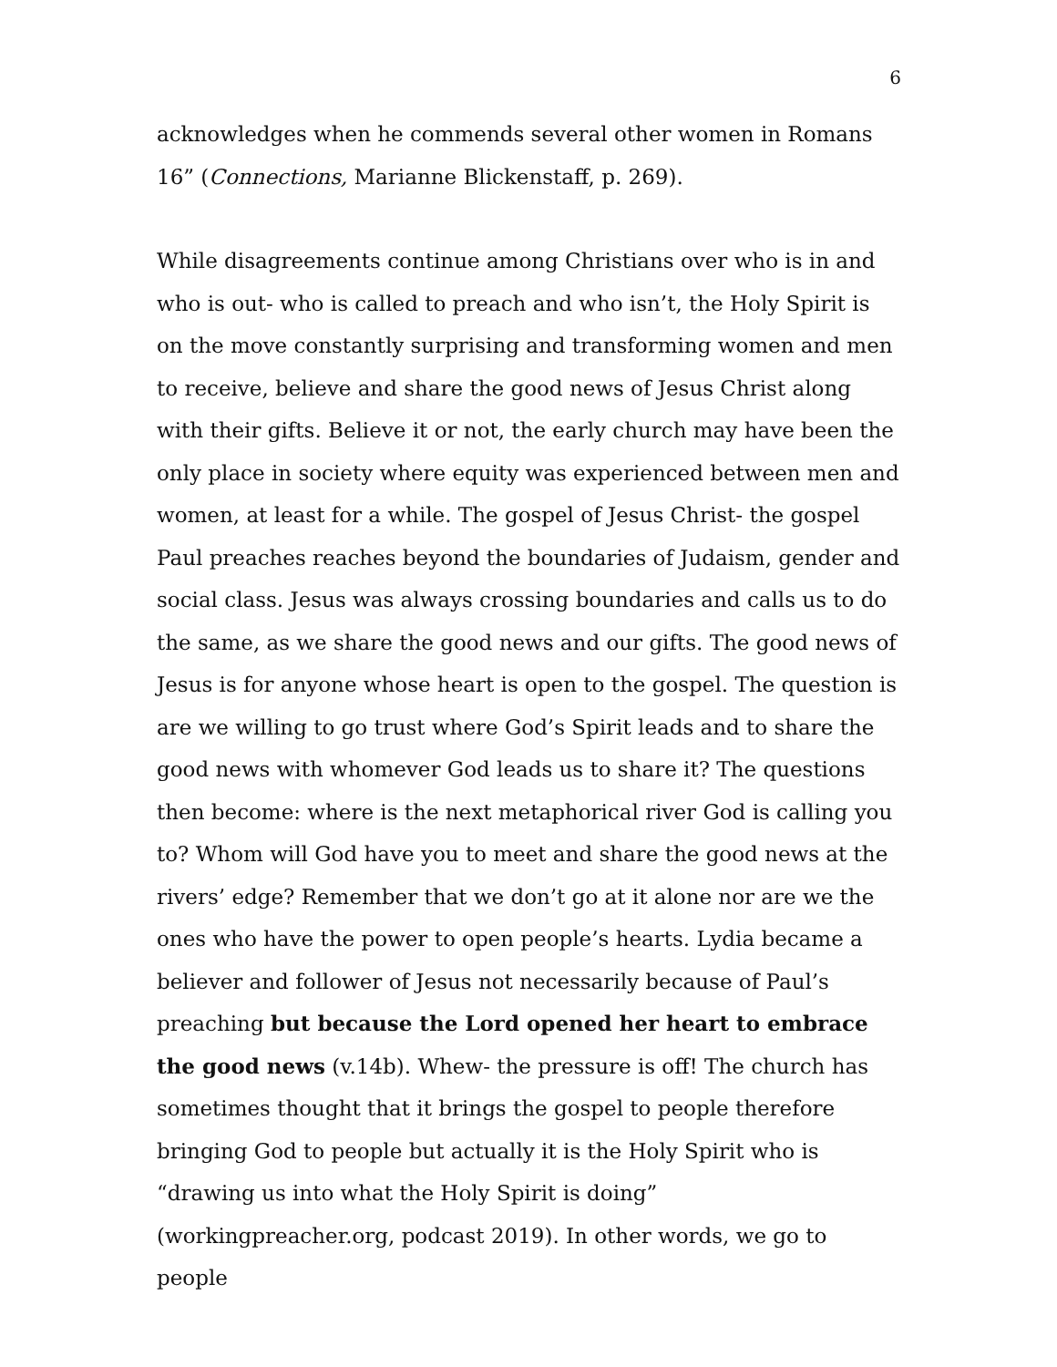6
acknowledges when he commends several other women in Romans 16” (Connections, Marianne Blickenstaff, p. 269).
While disagreements continue among Christians over who is in and who is out- who is called to preach and who isn’t, the Holy Spirit is on the move constantly surprising and transforming women and men to receive, believe and share the good news of Jesus Christ along with their gifts. Believe it or not, the early church may have been the only place in society where equity was experienced between men and women, at least for a while. The gospel of Jesus Christ- the gospel Paul preaches reaches beyond the boundaries of Judaism, gender and social class. Jesus was always crossing boundaries and calls us to do the same, as we share the good news and our gifts. The good news of Jesus is for anyone whose heart is open to the gospel. The question is are we willing to go trust where God’s Spirit leads and to share the good news with whomever God leads us to share it? The questions then become: where is the next metaphorical river God is calling you to? Whom will God have you to meet and share the good news at the rivers’ edge? Remember that we don’t go at it alone nor are we the ones who have the power to open people’s hearts. Lydia became a believer and follower of Jesus not necessarily because of Paul’s preaching but because the Lord opened her heart to embrace the good news (v.14b). Whew- the pressure is off! The church has sometimes thought that it brings the gospel to people therefore bringing God to people but actually it is the Holy Spirit who is “drawing us into what the Holy Spirit is doing” (workingpreacher.org, podcast 2019). In other words, we go to people